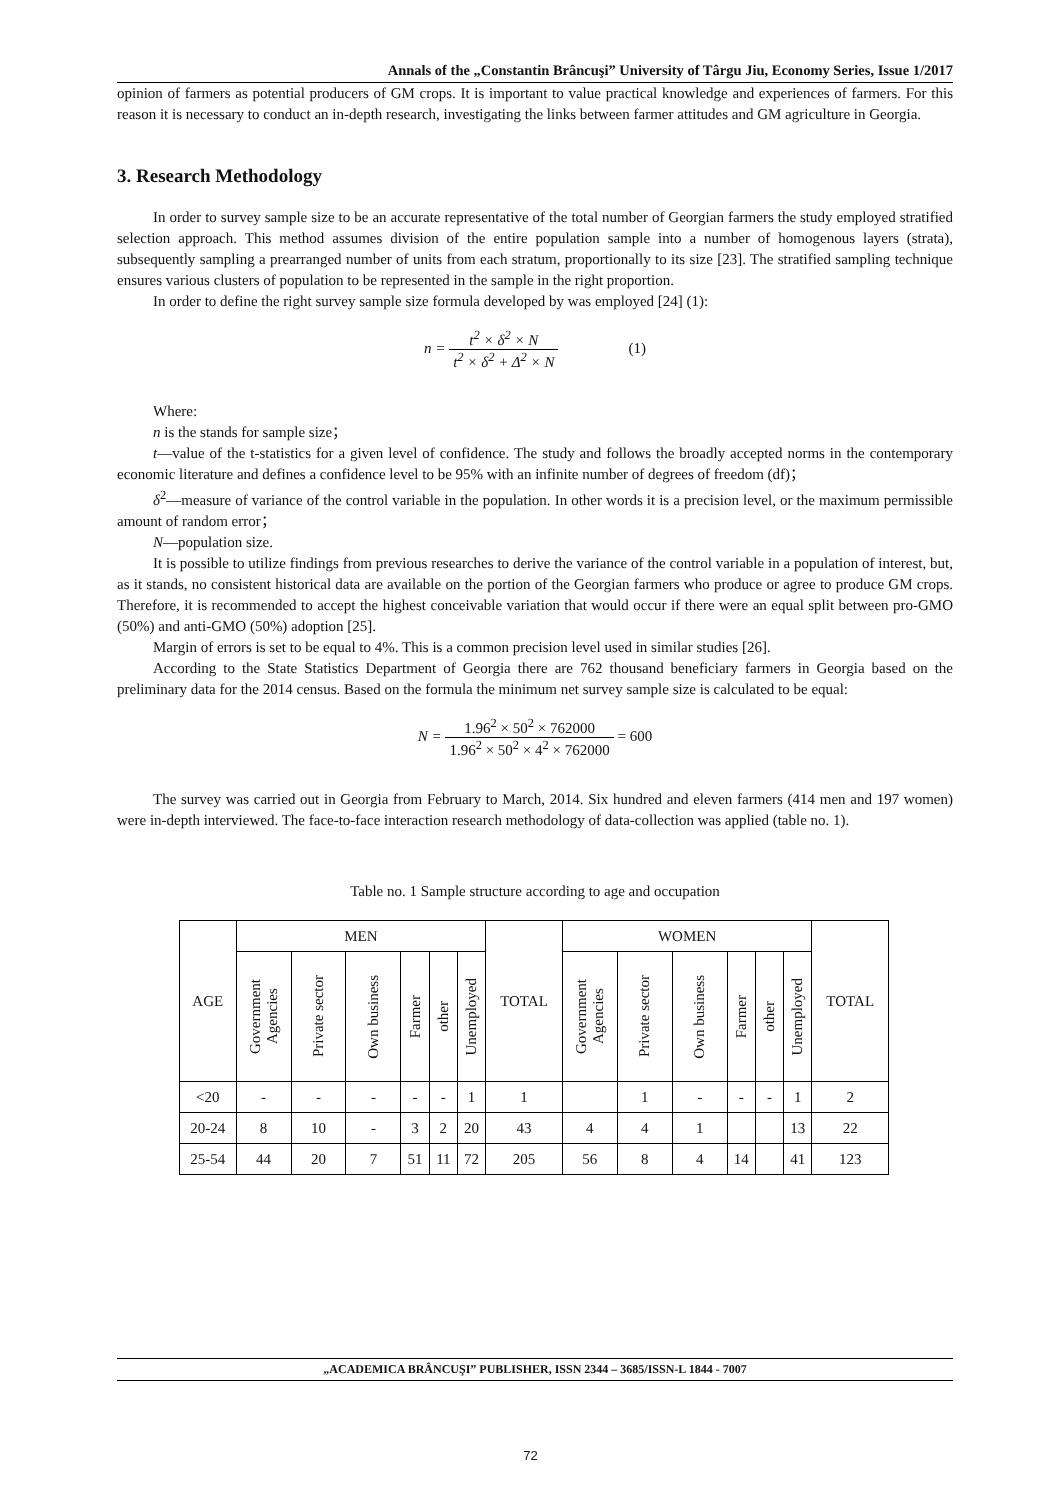Annals of the „Constantin Brâncuşi” University of Târgu Jiu, Economy Series, Issue 1/2017
opinion of farmers as potential producers of GM crops. It is important to value practical knowledge and experiences of farmers. For this reason it is necessary to conduct an in-depth research, investigating the links between farmer attitudes and GM agriculture in Georgia.
3. Research Methodology
In order to survey sample size to be an accurate representative of the total number of Georgian farmers the study employed stratified selection approach. This method assumes division of the entire population sample into a number of homogenous layers (strata), subsequently sampling a prearranged number of units from each stratum, proportionally to its size [23]. The stratified sampling technique ensures various clusters of population to be represented in the sample in the right proportion.
In order to define the right survey sample size formula developed by was employed [24] (1):
n = t<sup>2</sup> × δ<sup>2</sup> × N t<sup>2</sup> × δ<sup>2</sup> + Δ<sup>2</sup> × N (1)
Where:
n is the stands for sample size；
t—value of the t-statistics for a given level of confidence. The study and follows the broadly accepted norms in the contemporary economic literature and defines a confidence level to be 95% with an infinite number of degrees of freedom (df)；
δ<sup>2</sup>—measure of variance of the control variable in the population. In other words it is a precision level, or the maximum permissible amount of random error；
N—population size.
It is possible to utilize findings from previous researches to derive the variance of the control variable in a population of interest, but, as it stands, no consistent historical data are available on the portion of the Georgian farmers who produce or agree to produce GM crops. Therefore, it is recommended to accept the highest conceivable variation that would occur if there were an equal split between pro-GMO (50%) and anti-GMO (50%) adoption [25].
Margin of errors is set to be equal to 4%. This is a common precision level used in similar studies [26].
According to the State Statistics Department of Georgia there are 762 thousand beneficiary farmers in Georgia based on the preliminary data for the 2014 census. Based on the formula the minimum net survey sample size is calculated to be equal:
N = 1.96<sup>2</sup> × 50<sup>2</sup> × 762000 1.96<sup>2</sup> × 50<sup>2</sup> × 4<sup>2</sup> × 762000 = 600
The survey was carried out in Georgia from February to March, 2014. Six hundred and eleven farmers (414 men and 197 women) were in-depth interviewed. The face-to-face interaction research methodology of data-collection was applied (table no. 1).
Table no. 1 Sample structure according to age and occupation
| AGE | MEN | | | | | | TOTAL | WOMEN | | | | | | TOTAL |
| --- | --- | --- | --- | --- | --- | --- | --- | --- | --- | --- | --- | --- | --- | --- |
| | Government Agencies | Private sector | Own business | Farmer | other | Unemployed | | Government Agencies | Private sector | Own business | Farmer | other | Unemployed | |
| <20 | - | - | - | - | - | 1 | 1 | | 1 | - | - | - | 1 | 2 |
| 20-24 | 8 | 10 | - | 3 | 2 | 20 | 43 | 4 | 4 | 1 | | | 13 | 22 |
| 25-54 | 44 | 20 | 7 | 51 | 11 | 72 | 205 | 56 | 8 | 4 | 14 | | 41 | 123 |
„ACADEMICA BRÂNCUŞI” PUBLISHER, ISSN 2344 – 3685/ISSN-L 1844 - 7007
72